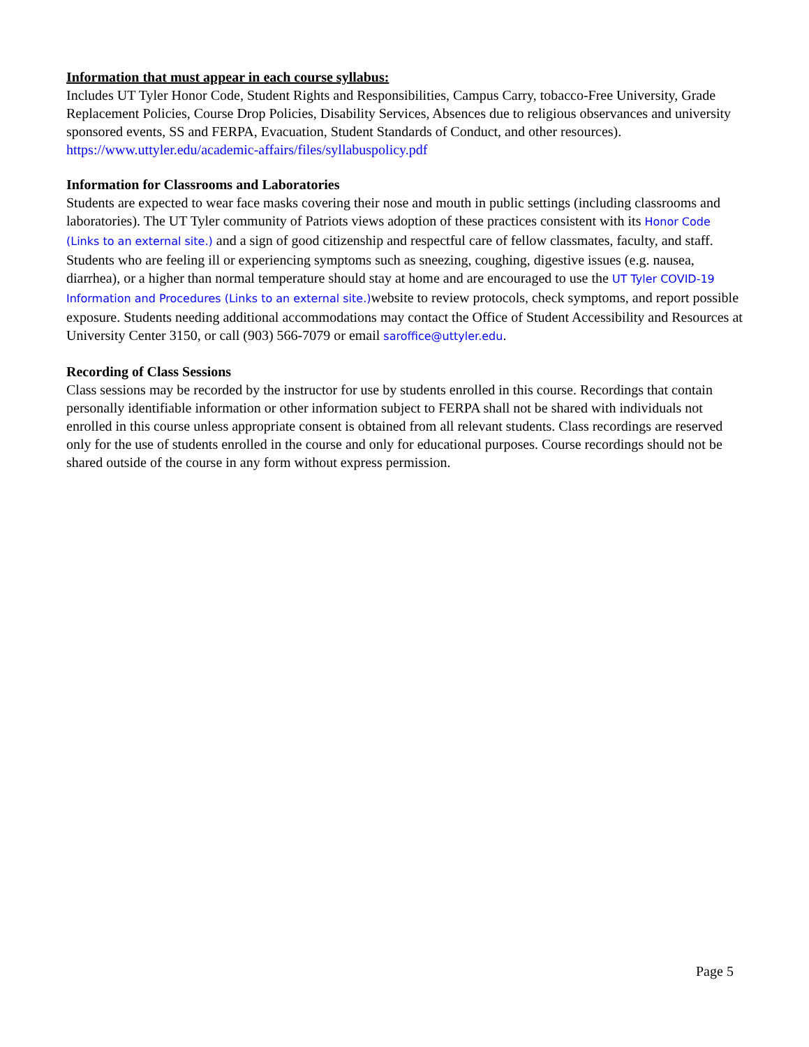Information that must appear in each course syllabus:
Includes UT Tyler Honor Code, Student Rights and Responsibilities, Campus Carry, tobacco-Free University, Grade Replacement Policies, Course Drop Policies, Disability Services, Absences due to religious observances and university sponsored events, SS and FERPA, Evacuation, Student Standards of Conduct, and other resources).
https://www.uttyler.edu/academic-affairs/files/syllabuspolicy.pdf
Information for Classrooms and Laboratories
Students are expected to wear face masks covering their nose and mouth in public settings (including classrooms and laboratories). The UT Tyler community of Patriots views adoption of these practices consistent with its Honor Code (Links to an external site.) and a sign of good citizenship and respectful care of fellow classmates, faculty, and staff.
Students who are feeling ill or experiencing symptoms such as sneezing, coughing, digestive issues (e.g. nausea, diarrhea), or a higher than normal temperature should stay at home and are encouraged to use the UT Tyler COVID-19 Information and Procedures (Links to an external site.) website to review protocols, check symptoms, and report possible exposure. Students needing additional accommodations may contact the Office of Student Accessibility and Resources at University Center 3150, or call (903) 566-7079 or email saroffice@uttyler.edu.
Recording of Class Sessions
Class sessions may be recorded by the instructor for use by students enrolled in this course. Recordings that contain personally identifiable information or other information subject to FERPA shall not be shared with individuals not enrolled in this course unless appropriate consent is obtained from all relevant students. Class recordings are reserved only for the use of students enrolled in the course and only for educational purposes. Course recordings should not be shared outside of the course in any form without express permission.
Page 5